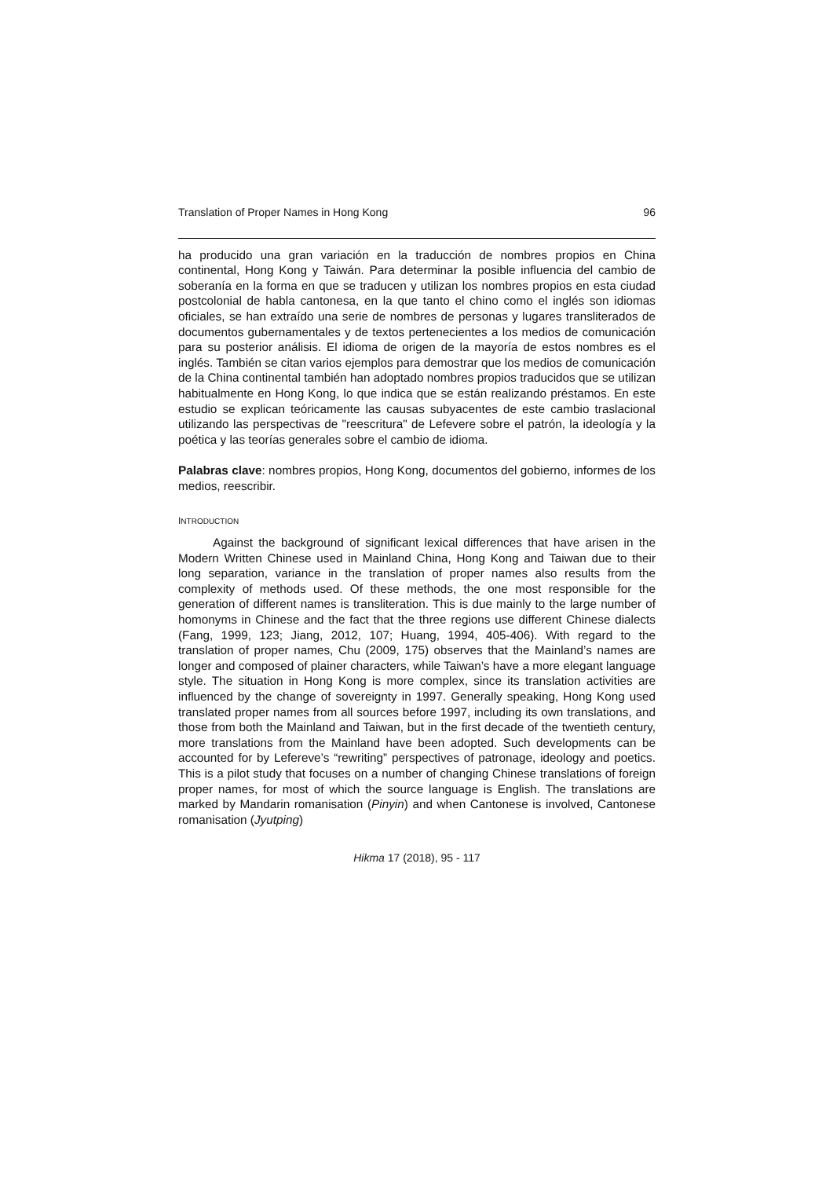Translation of Proper Names in Hong Kong 96
ha producido una gran variación en la traducción de nombres propios en China continental, Hong Kong y Taiwán. Para determinar la posible influencia del cambio de soberanía en la forma en que se traducen y utilizan los nombres propios en esta ciudad postcolonial de habla cantonesa, en la que tanto el chino como el inglés son idiomas oficiales, se han extraído una serie de nombres de personas y lugares transliterados de documentos gubernamentales y de textos pertenecientes a los medios de comunicación para su posterior análisis. El idioma de origen de la mayoría de estos nombres es el inglés. También se citan varios ejemplos para demostrar que los medios de comunicación de la China continental también han adoptado nombres propios traducidos que se utilizan habitualmente en Hong Kong, lo que indica que se están realizando préstamos. En este estudio se explican teóricamente las causas subyacentes de este cambio traslacional utilizando las perspectivas de "reescritura" de Lefevere sobre el patrón, la ideología y la poética y las teorías generales sobre el cambio de idioma.
Palabras clave: nombres propios, Hong Kong, documentos del gobierno, informes de los medios, reescribir.
INTRODUCTION
Against the background of significant lexical differences that have arisen in the Modern Written Chinese used in Mainland China, Hong Kong and Taiwan due to their long separation, variance in the translation of proper names also results from the complexity of methods used. Of these methods, the one most responsible for the generation of different names is transliteration. This is due mainly to the large number of homonyms in Chinese and the fact that the three regions use different Chinese dialects (Fang, 1999, 123; Jiang, 2012, 107; Huang, 1994, 405-406). With regard to the translation of proper names, Chu (2009, 175) observes that the Mainland’s names are longer and composed of plainer characters, while Taiwan’s have a more elegant language style. The situation in Hong Kong is more complex, since its translation activities are influenced by the change of sovereignty in 1997. Generally speaking, Hong Kong used translated proper names from all sources before 1997, including its own translations, and those from both the Mainland and Taiwan, but in the first decade of the twentieth century, more translations from the Mainland have been adopted. Such developments can be accounted for by Lefereve’s “rewriting” perspectives of patronage, ideology and poetics. This is a pilot study that focuses on a number of changing Chinese translations of foreign proper names, for most of which the source language is English. The translations are marked by Mandarin romanisation (Pinyin) and when Cantonese is involved, Cantonese romanisation (Jyutping)
Hikma 17 (2018), 95 - 117